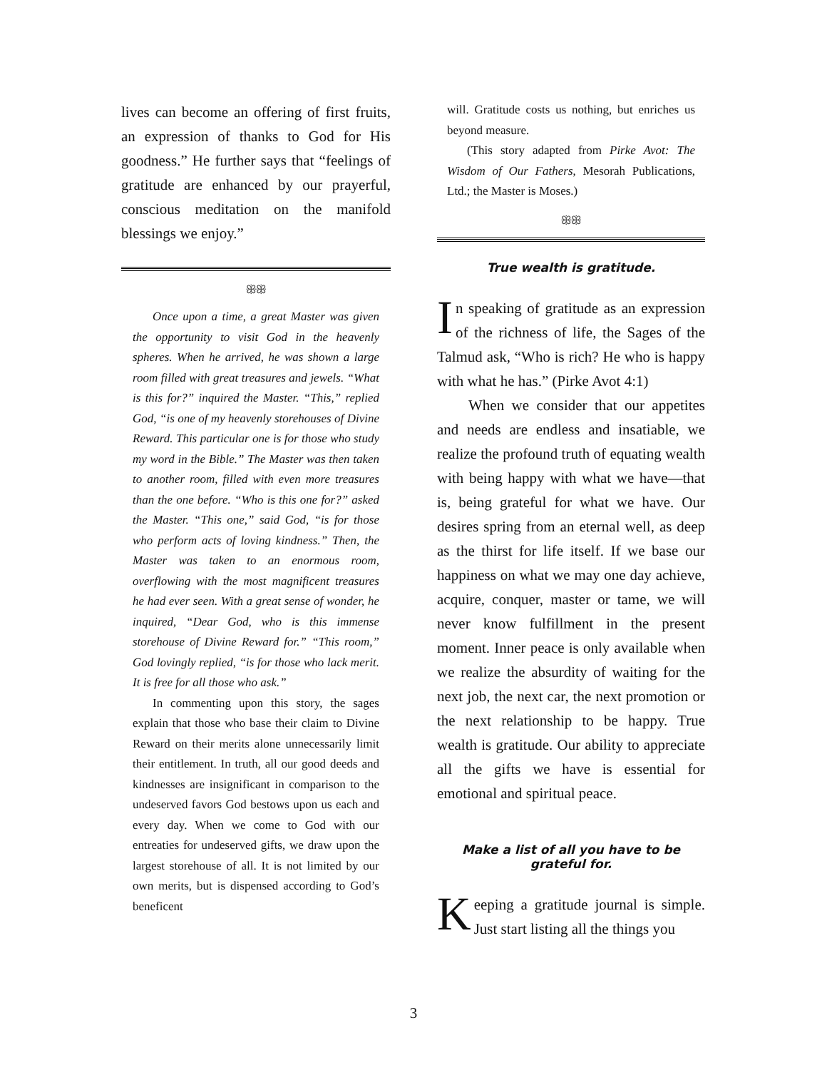lives can become an offering of first fruits, an expression of thanks to God for His goodness.” He further says that “feelings of gratitude are enhanced by our prayerful, conscious meditation on the manifold blessings we enjoy.”
ꕥꕥ
Once upon a time, a great Master was given the opportunity to visit God in the heavenly spheres. When he arrived, he was shown a large room filled with great treasures and jewels. “What is this for?” inquired the Master. “This,” replied God, “is one of my heavenly storehouses of Divine Reward. This particular one is for those who study my word in the Bible.” The Master was then taken to another room, filled with even more treasures than the one before. “Who is this one for?” asked the Master. “This one,” said God, “is for those who perform acts of loving kindness.” Then, the Master was taken to an enormous room, overflowing with the most magnificent treasures he had ever seen. With a great sense of wonder, he inquired, “Dear God, who is this immense storehouse of Divine Reward for.” “This room,” God lovingly replied, “is for those who lack merit. It is free for all those who ask.”
In commenting upon this story, the sages explain that those who base their claim to Divine Reward on their merits alone unnecessarily limit their entitlement. In truth, all our good deeds and kindnesses are insignificant in comparison to the undeserved favors God bestows upon us each and every day. When we come to God with our entreaties for undeserved gifts, we draw upon the largest storehouse of all. It is not limited by our own merits, but is dispensed according to God’s beneficent
will. Gratitude costs us nothing, but enriches us beyond measure.
(This story adapted from Pirke Avot: The Wisdom of Our Fathers, Mesorah Publications, Ltd.; the Master is Moses.)
ꕥꕥ
True wealth is gratitude.
In speaking of gratitude as an expression of the richness of life, the Sages of the Talmud ask, “Who is rich? He who is happy with what he has.” (Pirke Avot 4:1)
When we consider that our appetites and needs are endless and insatiable, we realize the profound truth of equating wealth with being happy with what we have—that is, being grateful for what we have. Our desires spring from an eternal well, as deep as the thirst for life itself. If we base our happiness on what we may one day achieve, acquire, conquer, master or tame, we will never know fulfillment in the present moment. Inner peace is only available when we realize the absurdity of waiting for the next job, the next car, the next promotion or the next relationship to be happy. True wealth is gratitude. Our ability to appreciate all the gifts we have is essential for emotional and spiritual peace.
Make a list of all you have to be grateful for.
Keeping a gratitude journal is simple. Just start listing all the things you
3